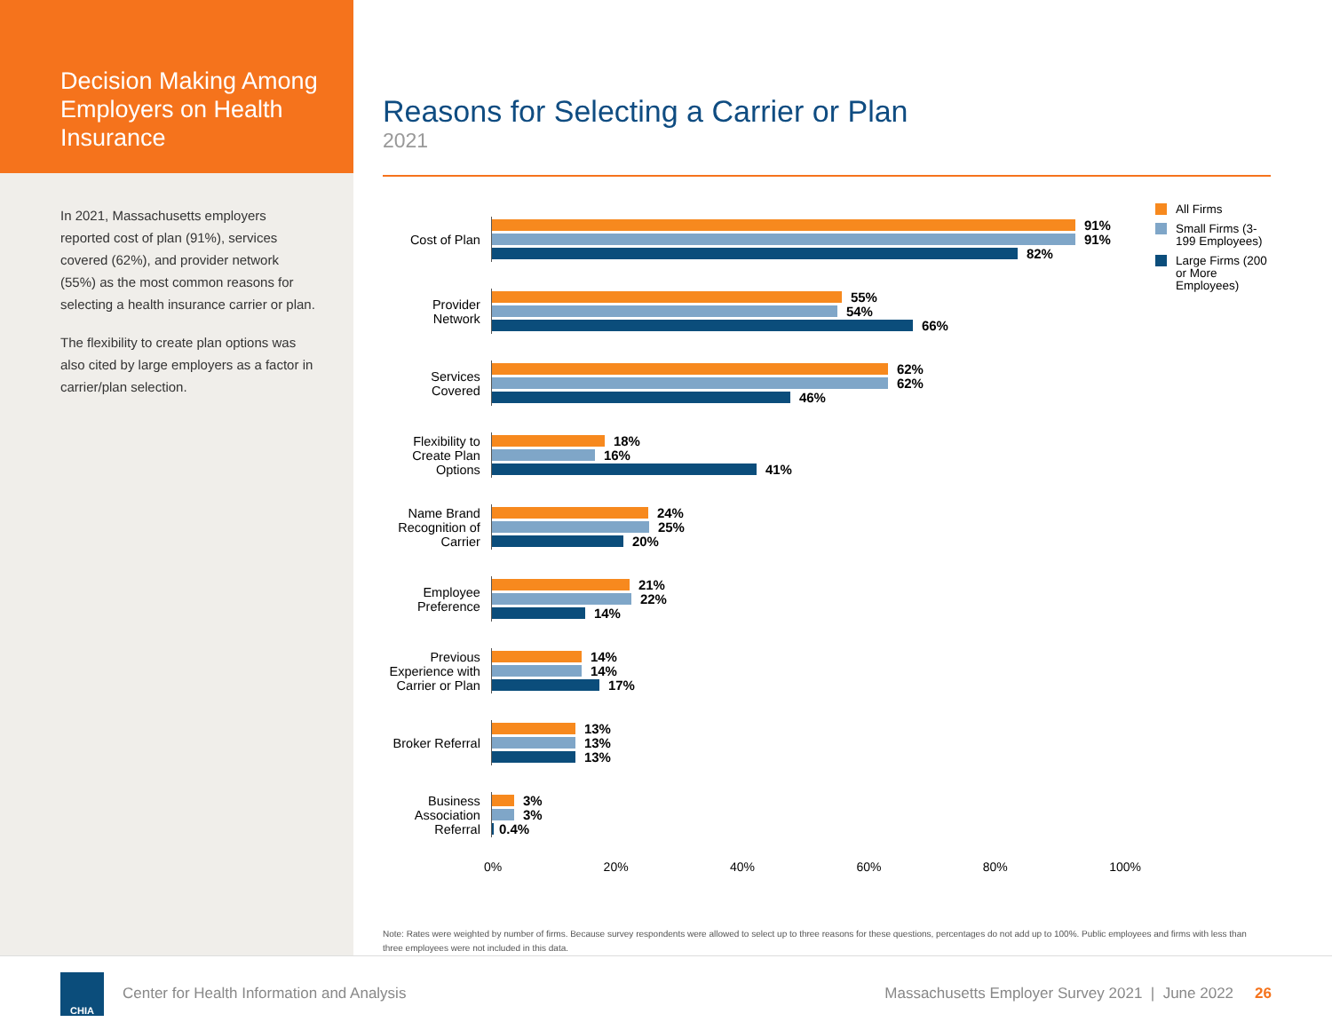Decision Making Among Employers on Health Insurance
In 2021, Massachusetts employers reported cost of plan (91%), services covered (62%), and provider network (55%) as the most common reasons for selecting a health insurance carrier or plan.
The flexibility to create plan options was also cited by large employers as a factor in carrier/plan selection.
Reasons for Selecting a Carrier or Plan
2021
Cost of Plan
91%
91%
82%
Provider Network
55%
54%
66%
Services Covered
62%
62%
46%
Flexibility to Create Plan Options
18%
16%
41%
Name Brand Recognition of Carrier
24%
25%
20%
Employee Preference
21%
22%
14%
Previous Experience with Carrier or Plan
14%
14%
17%
Broker Referral
13%
13%
13%
Business Association Referral
3%
3%
0.4%
0% 20% 40% 60% 80% 100%
All Firms
Small Firms (3-199 Employees)
Large Firms (200 or More Employees)
Note: Rates were weighted by number of firms. Because survey respondents were allowed to select up to three reasons for these questions, percentages do not add up to 100%. Public employees and firms with less than three employees were not included in this data.
CHIA
Center for Health Information and Analysis
Massachusetts Employer Survey 2021 | June 2022
26